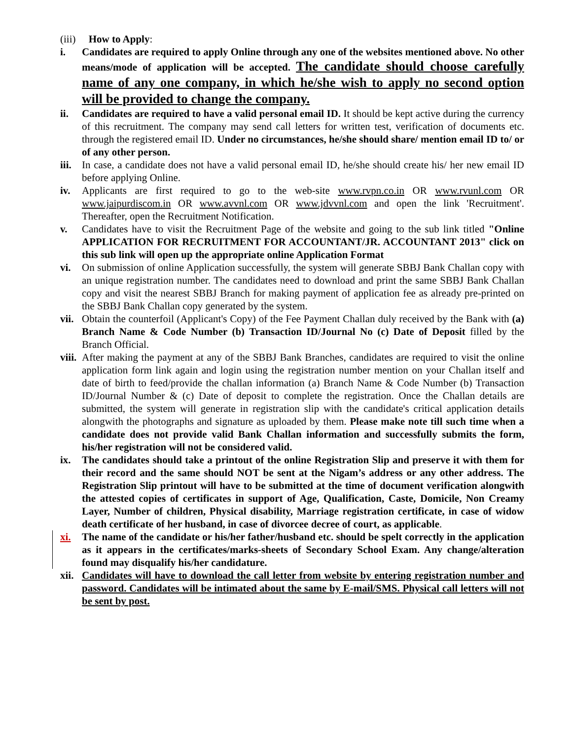(iii) How to Apply:
i. Candidates are required to apply Online through any one of the websites mentioned above. No other means/mode of application will be accepted. The candidate should choose carefully name of any one company, in which he/she wish to apply no second option will be provided to change the company.
ii. Candidates are required to have a valid personal email ID. It should be kept active during the currency of this recruitment. The company may send call letters for written test, verification of documents etc. through the registered email ID. Under no circumstances, he/she should share/ mention email ID to/ or of any other person.
iii.
In case, a candidate does not have a valid personal email ID, he/she should create his/ her new email ID before applying Online.
iv. Applicants are first required to go to the web-site www.rvpn.co.in OR www.rvunl.com OR www.jaipurdiscom.in OR www.avvnl.com OR www.jdvvnl.com and open the link 'Recruitment'. Thereafter, open the Recruitment Notification.
v. Candidates have to visit the Recruitment Page of the website and going to the sub link titled "Online APPLICATION FOR RECRUITMENT FOR ACCOUNTANT/JR. ACCOUNTANT 2013" click on this sub link will open up the appropriate online Application Format
vi. On submission of online Application successfully, the system will generate SBBJ Bank Challan copy with an unique registration number. The candidates need to download and print the same SBBJ Bank Challan copy and visit the nearest SBBJ Branch for making payment of application fee as already pre-printed on the SBBJ Bank Challan copy generated by the system.
vii.
Obtain the counterfoil (Applicant's Copy) of the Fee Payment Challan duly received by the Bank with (a) Branch Name & Code Number (b) Transaction ID/Journal No (c) Date of Deposit filled by the Branch Official.
viii.
After making the payment at any of the SBBJ Bank Branches, candidates are required to visit the online application form link again and login using the registration number mention on your Challan itself and date of birth to feed/provide the challan information (a) Branch Name & Code Number (b) Transaction ID/Journal Number & (c) Date of deposit to complete the registration. Once the Challan details are submitted, the system will generate in registration slip with the candidate's critical application details alongwith the photographs and signature as uploaded by them. Please make note till such time when a candidate does not provide valid Bank Challan information and successfully submits the form, his/her registration will not be considered valid.
ix. The candidates should take a printout of the online Registration Slip and preserve it with them for their record and the same should NOT be sent at the Nigam’s address or any other address. The Registration Slip printout will have to be submitted at the time of document verification alongwith the attested copies of certificates in support of Age, Qualification, Caste, Domicile, Non Creamy Layer, Number of children, Physical disability, Marriage registration certificate, in case of widow death certificate of her husband, in case of divorcee decree of court, as applicable.
xi. The name of the candidate or his/her father/husband etc. should be spelt correctly in the application as it appears in the certificates/marks-sheets of Secondary School Exam. Any change/alteration found may disqualify his/her candidature.
xii.
Candidates will have to download the call letter from website by entering registration number and password. Candidates will be intimated about the same by E-mail/SMS. Physical call letters will not be sent by post.